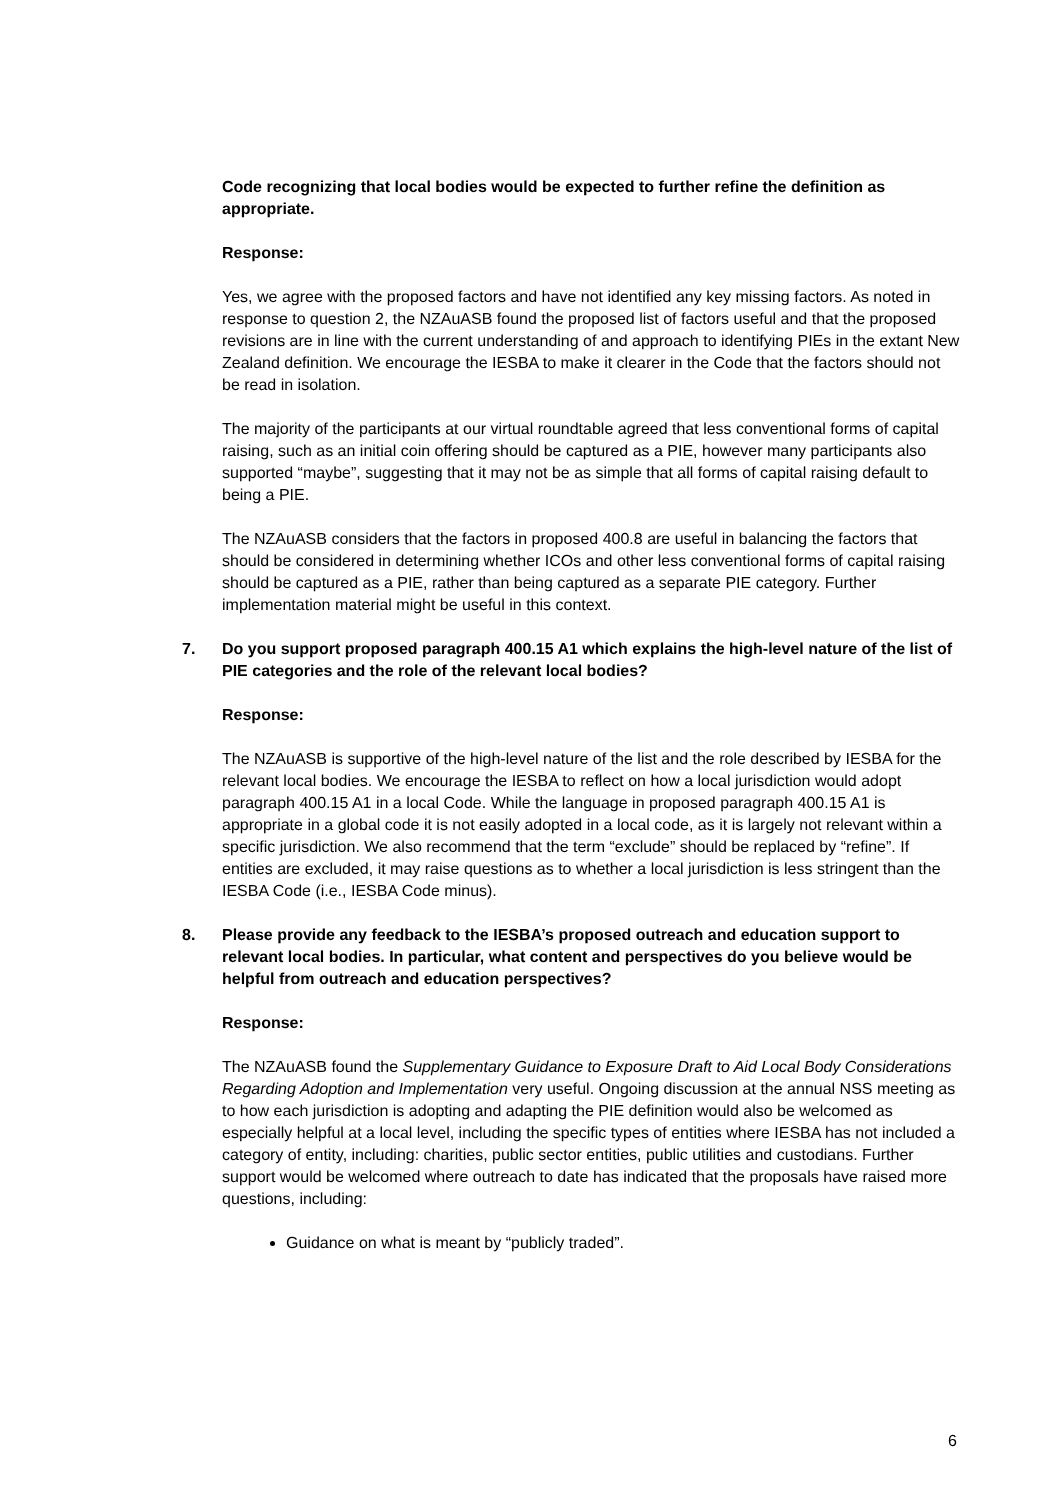Code recognizing that local bodies would be expected to further refine the definition as appropriate.
Response:
Yes, we agree with the proposed factors and have not identified any key missing factors. As noted in response to question 2, the NZAuASB found the proposed list of factors useful and that the proposed revisions are in line with the current understanding of and approach to identifying PIEs in the extant New Zealand definition. We encourage the IESBA to make it clearer in the Code that the factors should not be read in isolation.
The majority of the participants at our virtual roundtable agreed that less conventional forms of capital raising, such as an initial coin offering should be captured as a PIE, however many participants also supported “maybe”, suggesting that it may not be as simple that all forms of capital raising default to being a PIE.
The NZAuASB considers that the factors in proposed 400.8 are useful in balancing the factors that should be considered in determining whether ICOs and other less conventional forms of capital raising should be captured as a PIE, rather than being captured as a separate PIE category. Further implementation material might be useful in this context.
7. Do you support proposed paragraph 400.15 A1 which explains the high-level nature of the list of PIE categories and the role of the relevant local bodies?
Response:
The NZAuASB is supportive of the high-level nature of the list and the role described by IESBA for the relevant local bodies. We encourage the IESBA to reflect on how a local jurisdiction would adopt paragraph 400.15 A1 in a local Code. While the language in proposed paragraph 400.15 A1 is appropriate in a global code it is not easily adopted in a local code, as it is largely not relevant within a specific jurisdiction. We also recommend that the term “exclude” should be replaced by “refine”. If entities are excluded, it may raise questions as to whether a local jurisdiction is less stringent than the IESBA Code (i.e., IESBA Code minus).
8. Please provide any feedback to the IESBA’s proposed outreach and education support to relevant local bodies. In particular, what content and perspectives do you believe would be helpful from outreach and education perspectives?
Response:
The NZAuASB found the Supplementary Guidance to Exposure Draft to Aid Local Body Considerations Regarding Adoption and Implementation very useful. Ongoing discussion at the annual NSS meeting as to how each jurisdiction is adopting and adapting the PIE definition would also be welcomed as especially helpful at a local level, including the specific types of entities where IESBA has not included a category of entity, including: charities, public sector entities, public utilities and custodians. Further support would be welcomed where outreach to date has indicated that the proposals have raised more questions, including:
Guidance on what is meant by “publicly traded”.
6